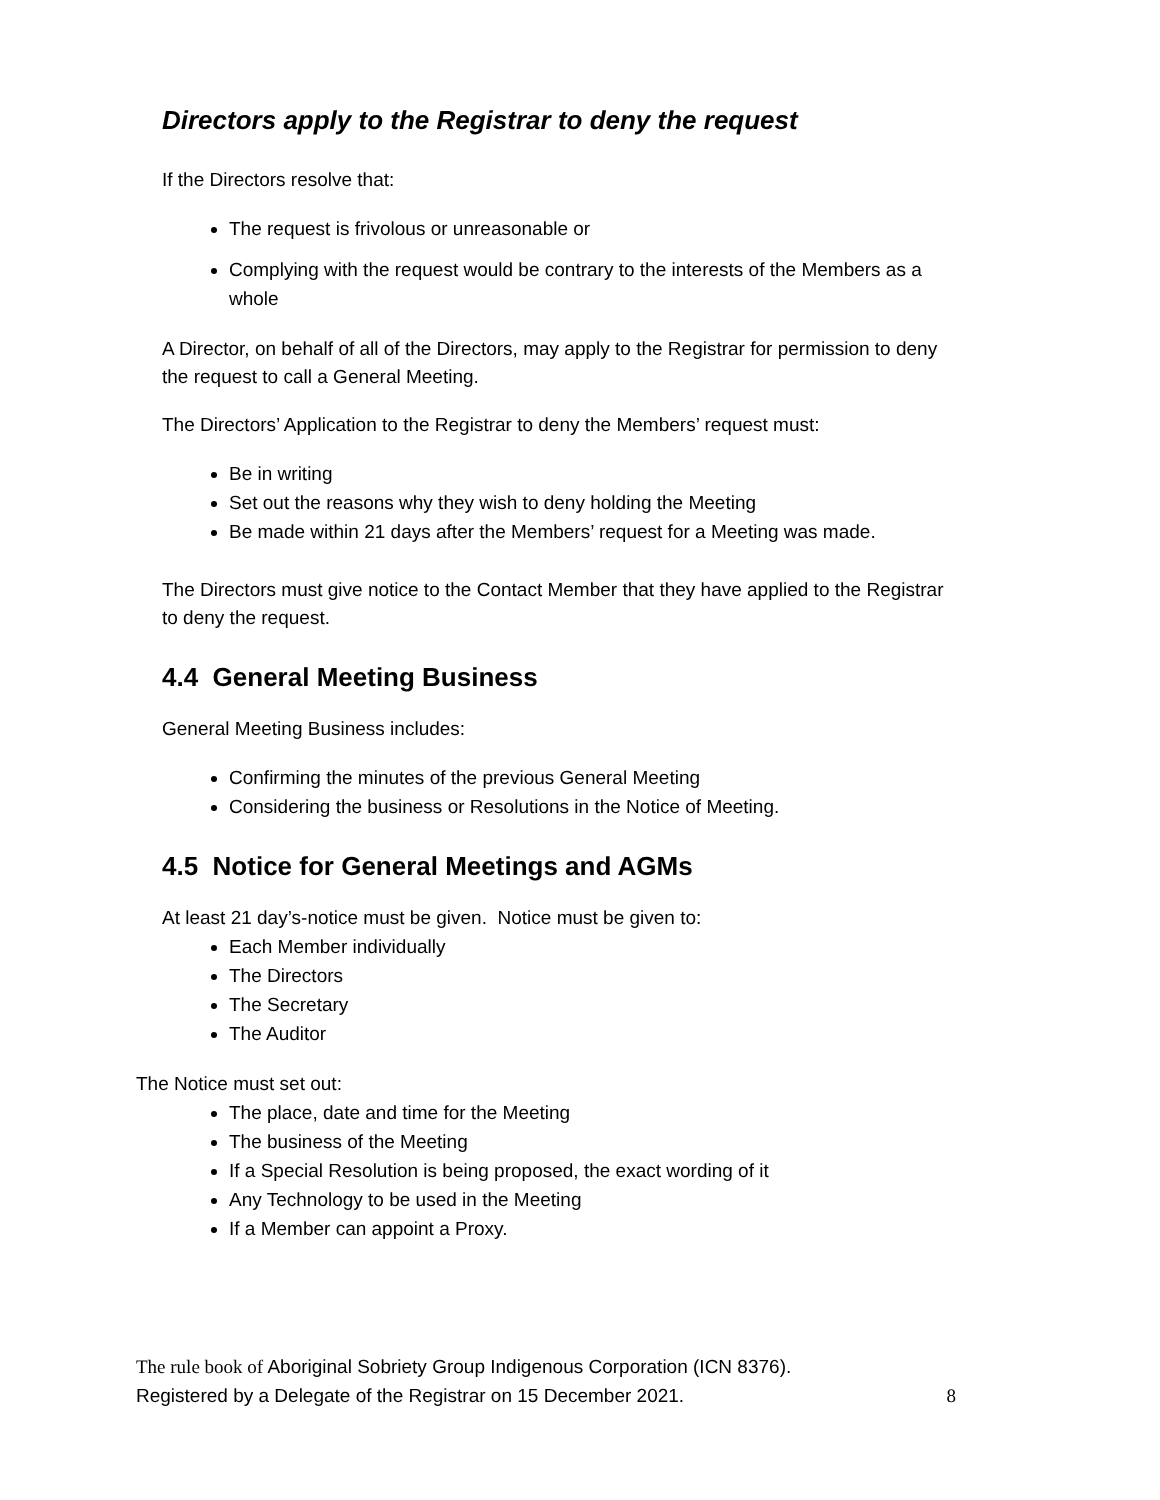Directors apply to the Registrar to deny the request
If the Directors resolve that:
The request is frivolous or unreasonable or
Complying with the request would be contrary to the interests of the Members as a whole
A Director, on behalf of all of the Directors, may apply to the Registrar for permission to deny the request to call a General Meeting.
The Directors’ Application to the Registrar to deny the Members’ request must:
Be in writing
Set out the reasons why they wish to deny holding the Meeting
Be made within 21 days after the Members’ request for a Meeting was made.
The Directors must give notice to the Contact Member that they have applied to the Registrar to deny the request.
4.4 General Meeting Business
General Meeting Business includes:
Confirming the minutes of the previous General Meeting
Considering the business or Resolutions in the Notice of Meeting.
4.5 Notice for General Meetings and AGMs
At least 21 day’s-notice must be given. Notice must be given to:
Each Member individually
The Directors
The Secretary
The Auditor
The Notice must set out:
The place, date and time for the Meeting
The business of the Meeting
If a Special Resolution is being proposed, the exact wording of it
Any Technology to be used in the Meeting
If a Member can appoint a Proxy.
The rule book of Aboriginal Sobriety Group Indigenous Corporation (ICN 8376).
Registered by a Delegate of the Registrar on 15 December 2021.
8